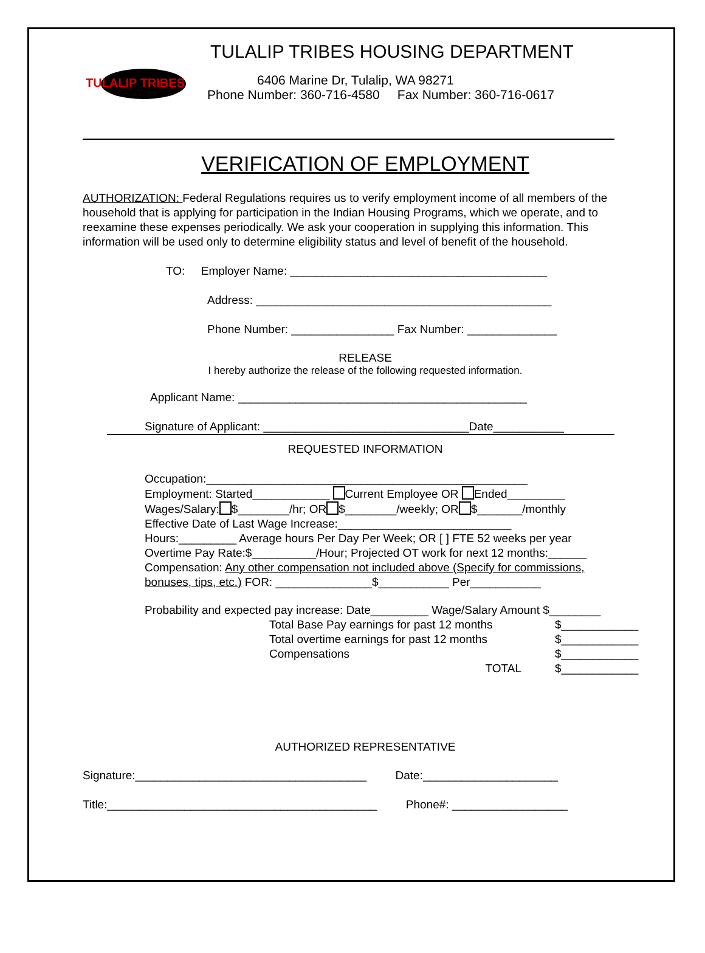TULALIP TRIBES
TULALIP TRIBES HOUSING DEPARTMENT
6406 Marine Dr, Tulalip, WA 98271
Phone Number: 360-716-4580 Fax Number: 360-716-0617
VERIFICATION OF EMPLOYMENT
AUTHORIZATION: Federal Regulations requires us to verify employment income of all members of the household that is applying for participation in the Indian Housing Programs, which we operate, and to reexamine these expenses periodically. We ask your cooperation in supplying this information. This information will be used only to determine eligibility status and level of benefit of the household.
TO: Employer Name: ________________________________________
Address: ______________________________________________
Phone Number: ________________ Fax Number: ______________
RELEASE
I hereby authorize the release of the following requested information.
Applicant Name: _____________________________________________
Signature of Applicant: ________________________________Date___________
REQUESTED INFORMATION
Occupation:__________________________________________________
Employment: Started____________ Current Employee OR Ended_________
Wages/Salary: $________/hr; OR $________/weekly; OR $_______/monthly
Effective Date of Last Wage Increase:___________________________
Hours:_________ Average hours Per Day Per Week; OR [ ] FTE 52 weeks per year
Overtime Pay Rate:$__________/Hour; Projected OT work for next 12 months:______
Compensation: Any other compensation not included above (Specify for commissions,
bonuses, tips, etc.) FOR: _______________$___________ Per___________
Probability and expected pay increase: Date_________ Wage/Salary Amount $________
Total Base Pay earnings for past 12 months $____________
Total overtime earnings for past 12 months $____________
Compensations $____________
TOTAL $____________
AUTHORIZED REPRESENTATIVE
Signature:____________________________________ Date:_____________________
Title:__________________________________________ Phone#: __________________